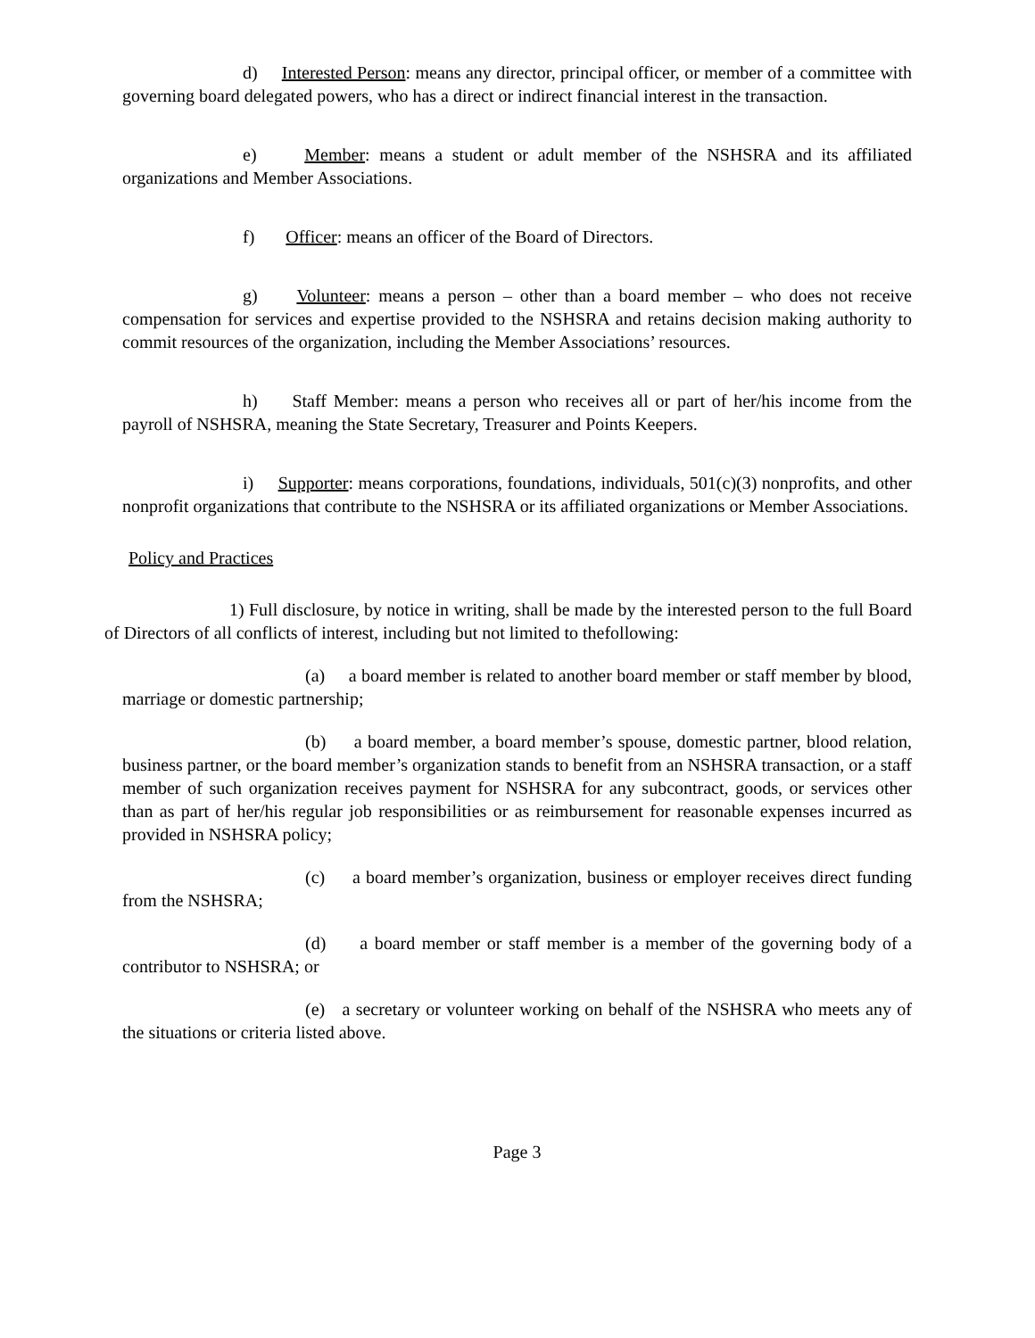d) Interested Person: means any director, principal officer, or member of a committee with governing board delegated powers, who has a direct or indirect financial interest in the transaction.
e) Member: means a student or adult member of the NSHSRA and its affiliated organizations and Member Associations.
f) Officer: means an officer of the Board of Directors.
g) Volunteer: means a person – other than a board member – who does not receive compensation for services and expertise provided to the NSHSRA and retains decision making authority to commit resources of the organization, including the Member Associations’ resources.
h) Staff Member: means a person who receives all or part of her/his income from the payroll of NSHSRA, meaning the State Secretary, Treasurer and Points Keepers.
i) Supporter: means corporations, foundations, individuals, 501(c)(3) nonprofits, and other nonprofit organizations that contribute to the NSHSRA or its affiliated organizations or Member Associations.
Policy and Practices
1) Full disclosure, by notice in writing, shall be made by the interested person to the full Board of Directors of all conflicts of interest, including but not limited to thefollowing:
(a) a board member is related to another board member or staff member by blood, marriage or domestic partnership;
(b) a board member, a board member’s spouse, domestic partner, blood relation, business partner, or the board member’s organization stands to benefit from an NSHSRA transaction, or a staff member of such organization receives payment for NSHSRA for any subcontract, goods, or services other than as part of her/his regular job responsibilities or as reimbursement for reasonable expenses incurred as provided in NSHSRA policy;
(c) a board member’s organization, business or employer receives direct funding from the NSHSRA;
(d) a board member or staff member is a member of the governing body of a contributor to NSHSRA; or
(e) a secretary or volunteer working on behalf of the NSHSRA who meets any of the situations or criteria listed above.
Page 3